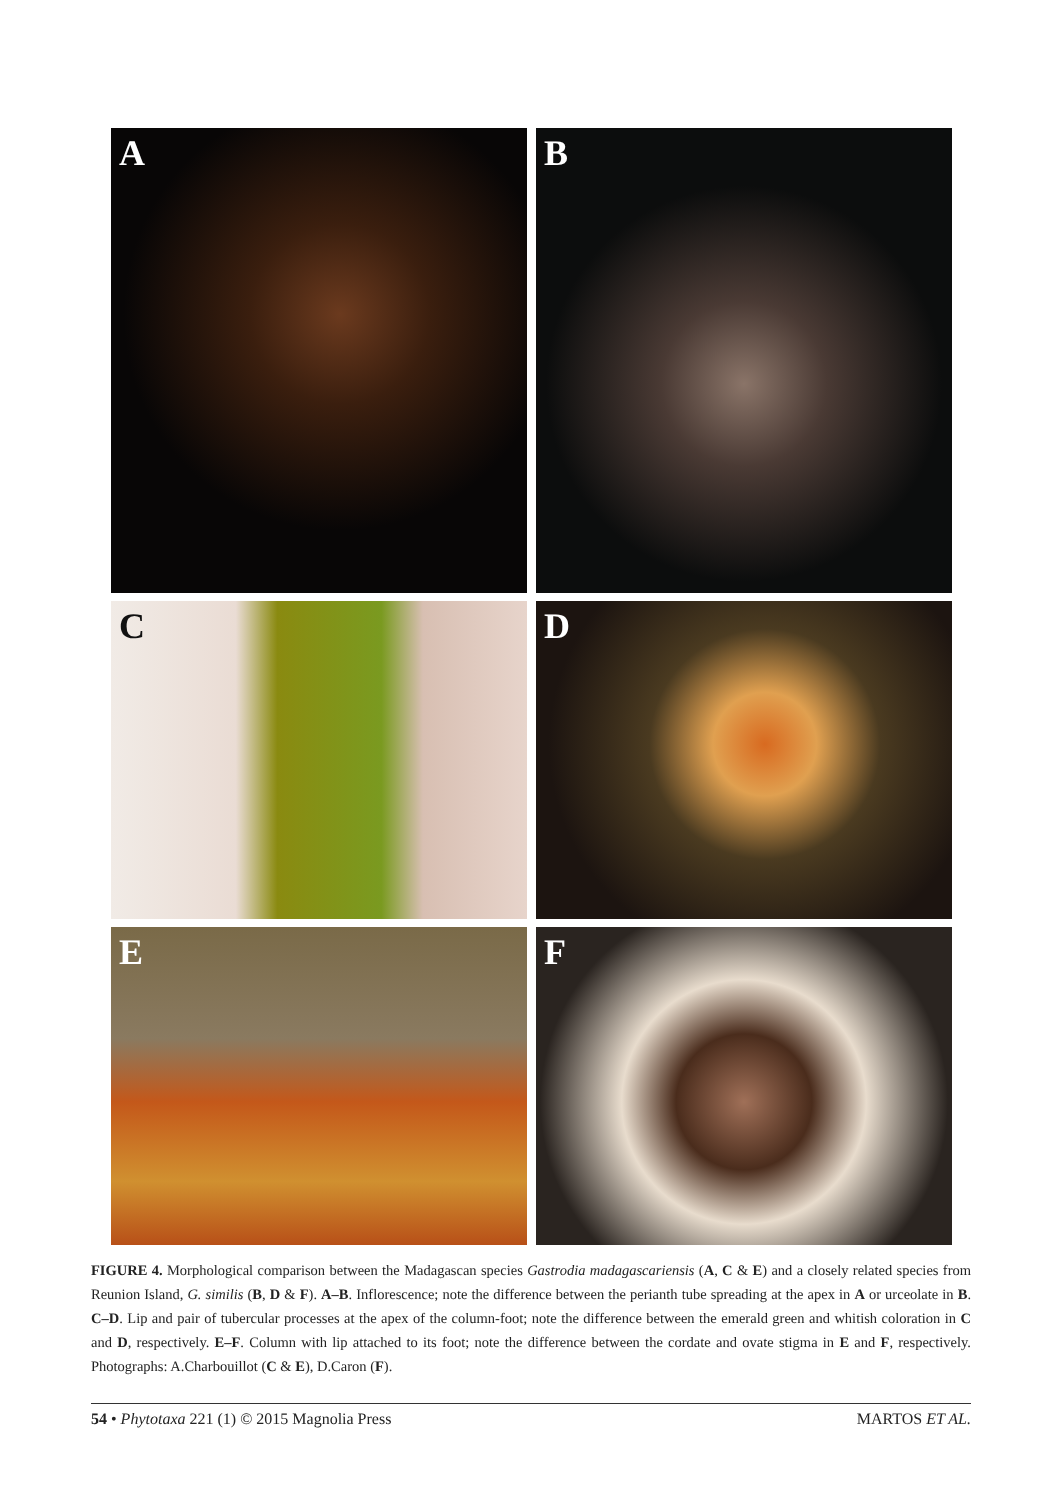A
B
C
D
E
F
FIGURE 4. Morphological comparison between the Madagascan species Gastrodia madagascariensis (A, C & E) and a closely related species from Reunion Island, G. similis (B, D & F). A–B. Inflorescence; note the difference between the perianth tube spreading at the apex in A or urceolate in B. C–D. Lip and pair of tubercular processes at the apex of the column-foot; note the difference between the emerald green and whitish coloration in C and D, respectively. E–F. Column with lip attached to its foot; note the difference between the cordate and ovate stigma in E and F, respectively. Photographs: A.Charbouillot (C & E), D.Caron (F).
54 • Phytotaxa 221 (1) © 2015 Magnolia Press MARTOS ET AL.